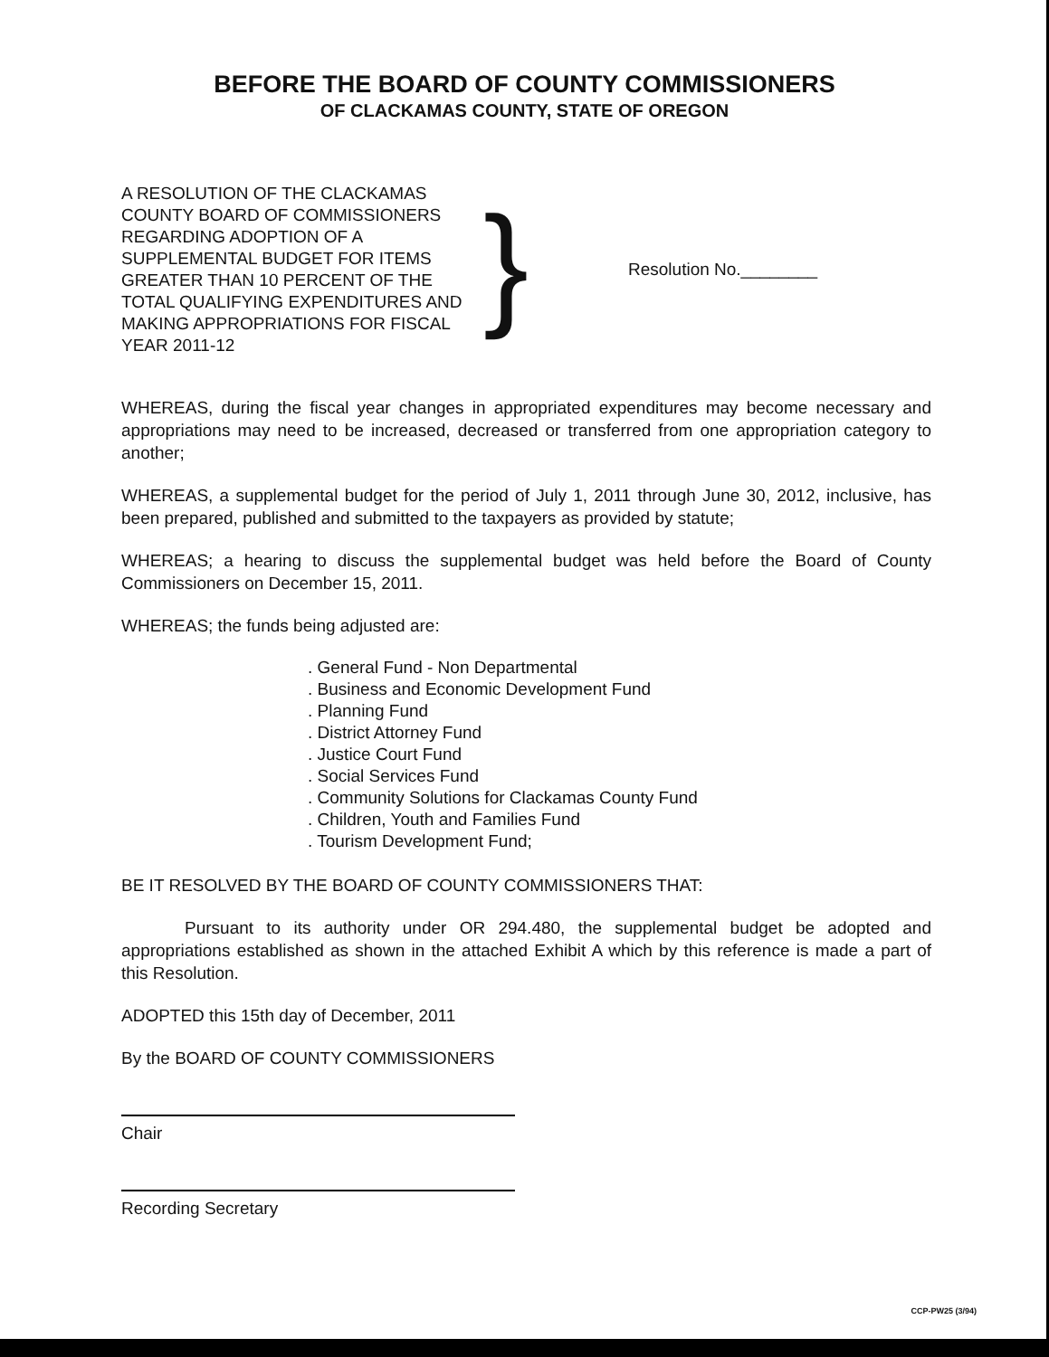BEFORE THE BOARD OF COUNTY COMMISSIONERS
OF CLACKAMAS COUNTY, STATE OF OREGON
A RESOLUTION OF THE CLACKAMAS COUNTY BOARD OF COMMISSIONERS REGARDING ADOPTION OF A SUPPLEMENTAL BUDGET FOR ITEMS GREATER THAN 10 PERCENT OF THE TOTAL QUALIFYING EXPENDITURES AND MAKING APPROPRIATIONS FOR FISCAL YEAR 2011-12
}
Resolution No.________
WHEREAS, during the fiscal year changes in appropriated expenditures may become necessary and appropriations may need to be increased, decreased or transferred from one appropriation category to another;
WHEREAS, a supplemental budget for the period of July 1, 2011 through June 30, 2012, inclusive, has been prepared, published and submitted to the taxpayers as provided by statute;
WHEREAS; a hearing to discuss the supplemental budget was held before the Board of County Commissioners on December 15, 2011.
WHEREAS; the funds being adjusted are:
. General Fund - Non Departmental
. Business and Economic Development Fund
. Planning Fund
. District Attorney Fund
. Justice Court Fund
. Social Services Fund
. Community Solutions for Clackamas County Fund
. Children, Youth and Families Fund
. Tourism Development Fund;
BE IT RESOLVED BY THE BOARD OF COUNTY COMMISSIONERS THAT:
Pursuant to its authority under OR 294.480, the supplemental budget be adopted and appropriations established as shown in the attached Exhibit A which by this reference is made a part of this Resolution.
ADOPTED this 15th day of December, 2011
By the BOARD OF COUNTY COMMISSIONERS
Chair
Recording Secretary
CCP-PW25 (3/94)